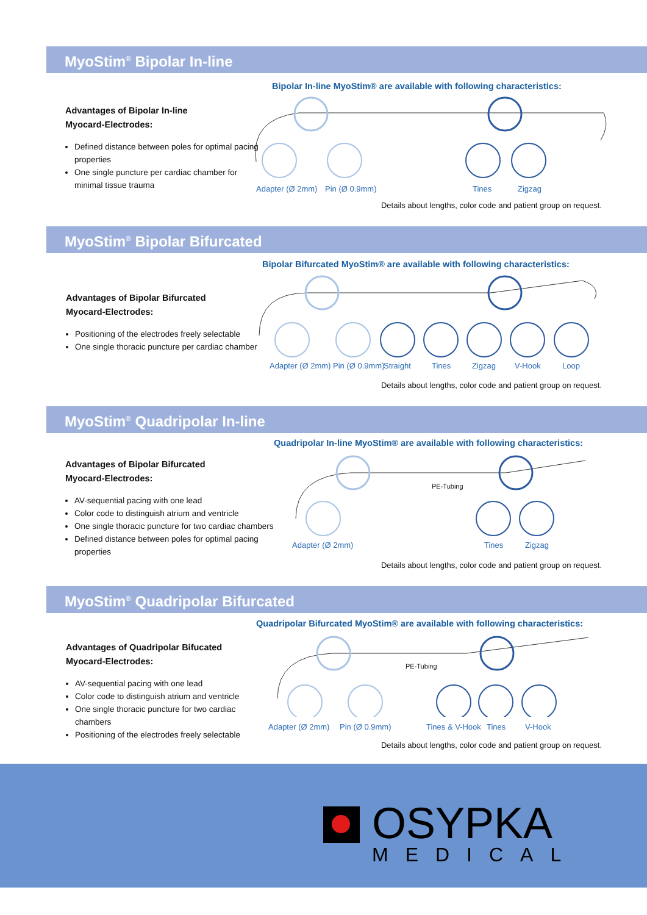MyoStim<sup>®</sup> Bipolar In-line
Bipolar In-line MyoStim® are available with following characteristics:
Advantages of Bipolar In-line
Myocard-Electrodes:
Defined distance between poles for optimal pacing properties
One single puncture per cardiac chamber for minimal tissue trauma
Adapter (Ø 2mm) Pin (Ø 0.9mm) Tines Zigzag
Details about lengths, color code and patient group on request.
MyoStim<sup>®</sup> Bipolar Bifurcated
Bipolar Bifurcated MyoStim® are available with following characteristics:
Advantages of Bipolar Bifurcated
Myocard-Electrodes:
Positioning of the electrodes freely selectable
One single thoracic puncture per cardiac chamber
Adapter (Ø 2mm) Pin (Ø 0.9mm) Straight Tines Zigzag V-Hook Loop
Details about lengths, color code and patient group on request.
MyoStim<sup>®</sup> Quadripolar In-line
Quadripolar In-line MyoStim® are available with following characteristics:
Advantages of Bipolar Bifurcated
Myocard-Electrodes:
AV-sequential pacing with one lead
Color code to distinguish atrium and ventricle
One single thoracic puncture for two cardiac chambers
Defined distance between poles for optimal pacing properties
PE-Tubing
Adapter (Ø 2mm) Tines Zigzag
Details about lengths, color code and patient group on request.
MyoStim<sup>®</sup> Quadripolar Bifurcated
Quadripolar Bifurcated MyoStim® are available with following characteristics:
Advantages of Quadripolar Bifucated
Myocard-Electrodes:
AV-sequential pacing with one lead
Color code to distinguish atrium and ventricle
One single thoracic puncture for two cardiac chambers
Positioning of the electrodes freely selectable
PE-Tubing
Adapter (Ø 2mm) Pin (Ø 0.9mm) Tines & V-Hook Tines V-Hook
Details about lengths, color code and patient group on request.
OSYPKA
MEDICAL